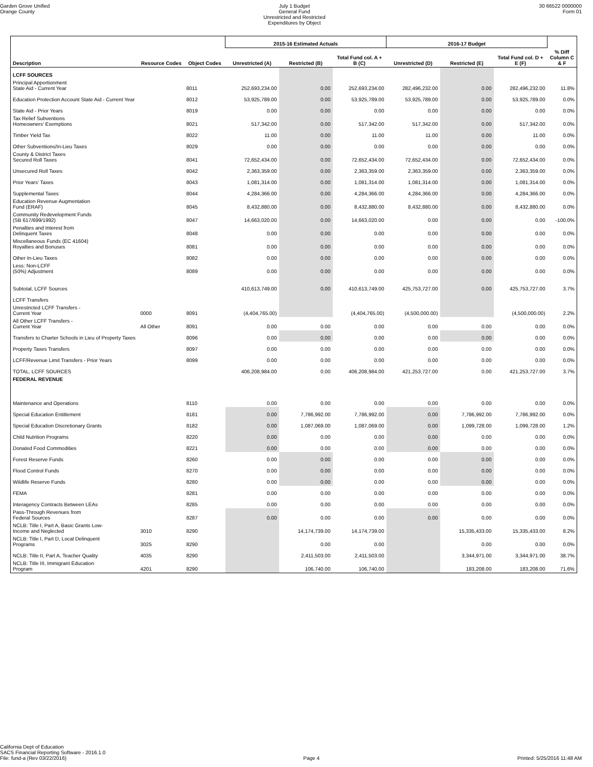Garden Grove Unified
Orange County
July 1 Budget
General Fund
Unrestricted and Restricted
Expenditures by Object
30 66522 0000000
Form 01
| | | | 2015-16 Estimated Actuals | | | 2016-17 Budget | | | |
| --- | --- | --- | --- | --- | --- | --- | --- | --- | --- |
| Description | Resource Codes | Object Codes | Unrestricted (A) | Restricted (B) | Total Fund col. A + B (C) | Unrestricted (D) | Restricted (E) | Total Fund col. D + E (F) | % Diff Column C & F |
| LCFF SOURCES | | | | | | | | | |
| Principal Apportionment State Aid - Current Year | | 8011 | 252,693,234.00 | 0.00 | 252,693,234.00 | 282,496,232.00 | 0.00 | 282,496,232.00 | 11.8% |
| Education Protection Account State Aid - Current Year | | 8012 | 53,925,789.00 | 0.00 | 53,925,789.00 | 53,925,789.00 | 0.00 | 53,925,789.00 | 0.0% |
| State Aid - Prior Years | | 8019 | 0.00 | 0.00 | 0.00 | 0.00 | 0.00 | 0.00 | 0.0% |
| Tax Relief Subventions Homeowners' Exemptions | | 8021 | 517,342.00 | 0.00 | 517,342.00 | 517,342.00 | 0.00 | 517,342.00 | 0.0% |
| Timber Yield Tax | | 8022 | 11.00 | 0.00 | 11.00 | 11.00 | 0.00 | 11.00 | 0.0% |
| Other Subventions/In-Lieu Taxes | | 8029 | 0.00 | 0.00 | 0.00 | 0.00 | 0.00 | 0.00 | 0.0% |
| County & District Taxes Secured Roll Taxes | | 8041 | 72,652,434.00 | 0.00 | 72,652,434.00 | 72,652,434.00 | 0.00 | 72,652,434.00 | 0.0% |
| Unsecured Roll Taxes | | 8042 | 2,363,359.00 | 0.00 | 2,363,359.00 | 2,363,359.00 | 0.00 | 2,363,359.00 | 0.0% |
| Prior Years' Taxes | | 8043 | 1,081,314.00 | 0.00 | 1,081,314.00 | 1,081,314.00 | 0.00 | 1,081,314.00 | 0.0% |
| Supplemental Taxes | | 8044 | 4,284,366.00 | 0.00 | 4,284,366.00 | 4,284,366.00 | 0.00 | 4,284,366.00 | 0.0% |
| Education Revenue Augmentation Fund (ERAF) | | 8045 | 8,432,880.00 | 0.00 | 8,432,880.00 | 8,432,880.00 | 0.00 | 8,432,880.00 | 0.0% |
| Community Redevelopment Funds (SB 617/699/1992) | | 8047 | 14,663,020.00 | 0.00 | 14,663,020.00 | 0.00 | 0.00 | 0.00 | -100.0% |
| Penalties and Interest from Delinquent Taxes | | 8048 | 0.00 | 0.00 | 0.00 | 0.00 | 0.00 | 0.00 | 0.0% |
| Miscellaneous Funds (EC 41604) Royalties and Bonuses | | 8081 | 0.00 | 0.00 | 0.00 | 0.00 | 0.00 | 0.00 | 0.0% |
| Other In-Lieu Taxes | | 8082 | 0.00 | 0.00 | 0.00 | 0.00 | 0.00 | 0.00 | 0.0% |
| Less: Non-LCFF (50%) Adjustment | | 8089 | 0.00 | 0.00 | 0.00 | 0.00 | 0.00 | 0.00 | 0.0% |
| Subtotal, LCFF Sources | | | 410,613,749.00 | 0.00 | 410,613,749.00 | 425,753,727.00 | 0.00 | 425,753,727.00 | 3.7% |
| LCFF Transfers | | | | | | | | | |
| Unrestricted LCFF Transfers - Current Year | 0000 | 8091 | (4,404,765.00) | | (4,404,765.00) | (4,500,000.00) | | (4,500,000.00) | 2.2% |
| All Other LCFF Transfers - Current Year | All Other | 8091 | 0.00 | 0.00 | 0.00 | 0.00 | 0.00 | 0.00 | 0.0% |
| Transfers to Charter Schools in Lieu of Property Taxes | | 8096 | 0.00 | 0.00 | 0.00 | 0.00 | 0.00 | 0.00 | 0.0% |
| Property Taxes Transfers | | 8097 | 0.00 | 0.00 | 0.00 | 0.00 | 0.00 | 0.00 | 0.0% |
| LCFF/Revenue Limit Transfers - Prior Years | | 8099 | 0.00 | 0.00 | 0.00 | 0.00 | 0.00 | 0.00 | 0.0% |
| TOTAL, LCFF SOURCES | | | 406,208,984.00 | 0.00 | 406,208,984.00 | 421,253,727.00 | 0.00 | 421,253,727.00 | 3.7% |
| FEDERAL REVENUE | | | | | | | | | |
| Maintenance and Operations | | 8110 | 0.00 | 0.00 | 0.00 | 0.00 | 0.00 | 0.00 | 0.0% |
| Special Education Entitlement | | 8181 | 0.00 | 7,786,992.00 | 7,786,992.00 | 0.00 | 7,786,992.00 | 7,786,992.00 | 0.0% |
| Special Education Discretionary Grants | | 8182 | 0.00 | 1,087,069.00 | 1,087,069.00 | 0.00 | 1,099,728.00 | 1,099,728.00 | 1.2% |
| Child Nutrition Programs | | 8220 | 0.00 | 0.00 | 0.00 | 0.00 | 0.00 | 0.00 | 0.0% |
| Donated Food Commodities | | 8221 | 0.00 | 0.00 | 0.00 | 0.00 | 0.00 | 0.00 | 0.0% |
| Forest Reserve Funds | | 8260 | 0.00 | 0.00 | 0.00 | 0.00 | 0.00 | 0.00 | 0.0% |
| Flood Control Funds | | 8270 | 0.00 | 0.00 | 0.00 | 0.00 | 0.00 | 0.00 | 0.0% |
| Wildlife Reserve Funds | | 8280 | 0.00 | 0.00 | 0.00 | 0.00 | 0.00 | 0.00 | 0.0% |
| FEMA | | 8281 | 0.00 | 0.00 | 0.00 | 0.00 | 0.00 | 0.00 | 0.0% |
| Interagency Contracts Between LEAs | | 8285 | 0.00 | 0.00 | 0.00 | 0.00 | 0.00 | 0.00 | 0.0% |
| Pass-Through Revenues from Federal Sources | | 8287 | 0.00 | 0.00 | 0.00 | 0.00 | 0.00 | 0.00 | 0.0% |
| NCLB: Title I, Part A, Basic Grants Low- Income and Neglected | 3010 | 8290 | | 14,174,739.00 | 14,174,739.00 | | 15,335,433.00 | 15,335,433.00 | 8.2% |
| NCLB: Title I, Part D, Local Delinquent Programs | 3025 | 8290 | | 0.00 | 0.00 | | 0.00 | 0.00 | 0.0% |
| NCLB: Title II, Part A, Teacher Quality | 4035 | 8290 | | 2,411,503.00 | 2,411,503.00 | | 3,344,971.00 | 3,344,971.00 | 38.7% |
| NCLB: Title III, Immigrant Education Program | 4201 | 8290 | | 106,740.00 | 106,740.00 | | 183,208.00 | 183,208.00 | 71.6% |
California Dept of Education
SACS Financial Reporting Software - 2016.1.0
File: fund-a (Rev 03/22/2016)
Page 4 Printed: 5/25/2016 11:48 AM